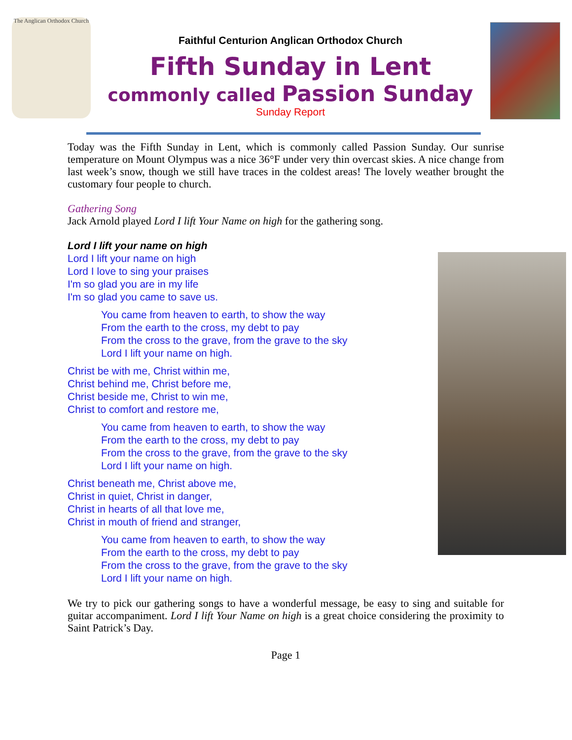The Anglican Orthodox Church
Faithful Centurion Anglican Orthodox Church
Fifth Sunday in Lent
commonly called Passion Sunday
Sunday Report
Today was the Fifth Sunday in Lent, which is commonly called Passion Sunday. Our sunrise temperature on Mount Olympus was a nice 36°F under very thin overcast skies. A nice change from last week’s snow, though we still have traces in the coldest areas! The lovely weather brought the customary four people to church.
Gathering Song
Jack Arnold played Lord I lift Your Name on high for the gathering song.
Lord I lift your name on high
Lord I lift your name on high
Lord I love to sing your praises
I'm so glad you are in my life
I'm so glad you came to save us.
You came from heaven to earth, to show the way
From the earth to the cross, my debt to pay
From the cross to the grave, from the grave to the sky
Lord I lift your name on high.
Christ be with me, Christ within me,
Christ behind me, Christ before me,
Christ beside me, Christ to win me,
Christ to comfort and restore me,
You came from heaven to earth, to show the way
From the earth to the cross, my debt to pay
From the cross to the grave, from the grave to the sky
Lord I lift your name on high.
Christ beneath me, Christ above me,
Christ in quiet, Christ in danger,
Christ in hearts of all that love me,
Christ in mouth of friend and stranger,
You came from heaven to earth, to show the way
From the earth to the cross, my debt to pay
From the cross to the grave, from the grave to the sky
Lord I lift your name on high.
We try to pick our gathering songs to have a wonderful message, be easy to sing and suitable for guitar accompaniment. Lord I lift Your Name on high is a great choice considering the proximity to Saint Patrick’s Day.
Page 1